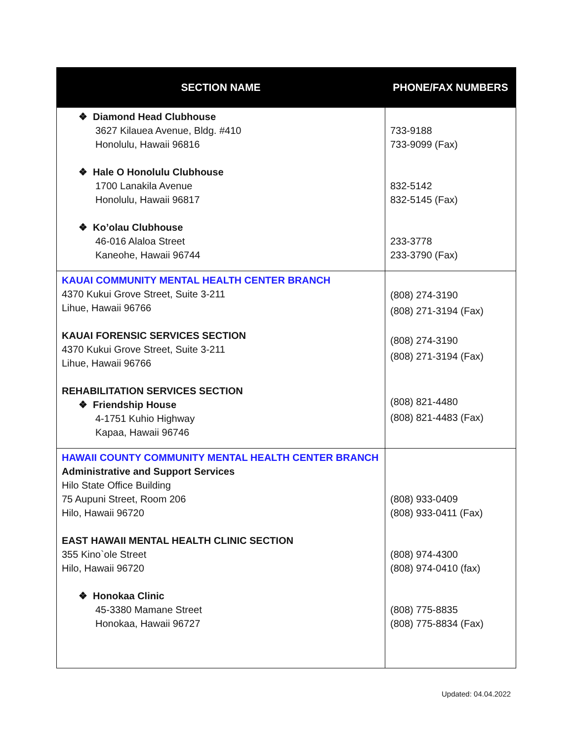| SECTION NAME | PHONE/FAX NUMBERS |
| --- | --- |
| ❖ Diamond Head Clubhouse 3627 Kilauea Avenue, Bldg. #410 Honolulu, Hawaii 96816 ❖ Hale O Honolulu Clubhouse 1700 Lanakila Avenue Honolulu, Hawaii 96817 ❖ Ko’olau Clubhouse 46-016 Alaloa Street Kaneohe, Hawaii 96744 | 733-9188 733-9099 (Fax) 832-5142 832-5145 (Fax) 233-3778 233-3790 (Fax) |
| KAUAI COMMUNITY MENTAL HEALTH CENTER BRANCH 4370 Kukui Grove Street, Suite 3-211 Lihue, Hawaii 96766 KAUAI FORENSIC SERVICES SECTION 4370 Kukui Grove Street, Suite 3-211 Lihue, Hawaii 96766 REHABILITATION SERVICES SECTION ❖ Friendship House 4-1751 Kuhio Highway Kapaa, Hawaii 96746 | (808) 274-3190 (808) 271-3194 (Fax) (808) 274-3190 (808) 271-3194 (Fax) (808) 821-4480 (808) 821-4483 (Fax) |
| HAWAII COUNTY COMMUNITY MENTAL HEALTH CENTER BRANCH Administrative and Support Services Hilo State Office Building 75 Aupuni Street, Room 206 Hilo, Hawaii 96720 EAST HAWAII MENTAL HEALTH CLINIC SECTION 355 Kino`ole Street Hilo, Hawaii 96720 ❖ Honokaa Clinic 45-3380 Mamane Street Honokaa, Hawaii 96727 | (808) 933-0409 (808) 933-0411 (Fax) (808) 974-4300 (808) 974-0410 (fax) (808) 775-8835 (808) 775-8834 (Fax) |
Updated: 04.04.2022